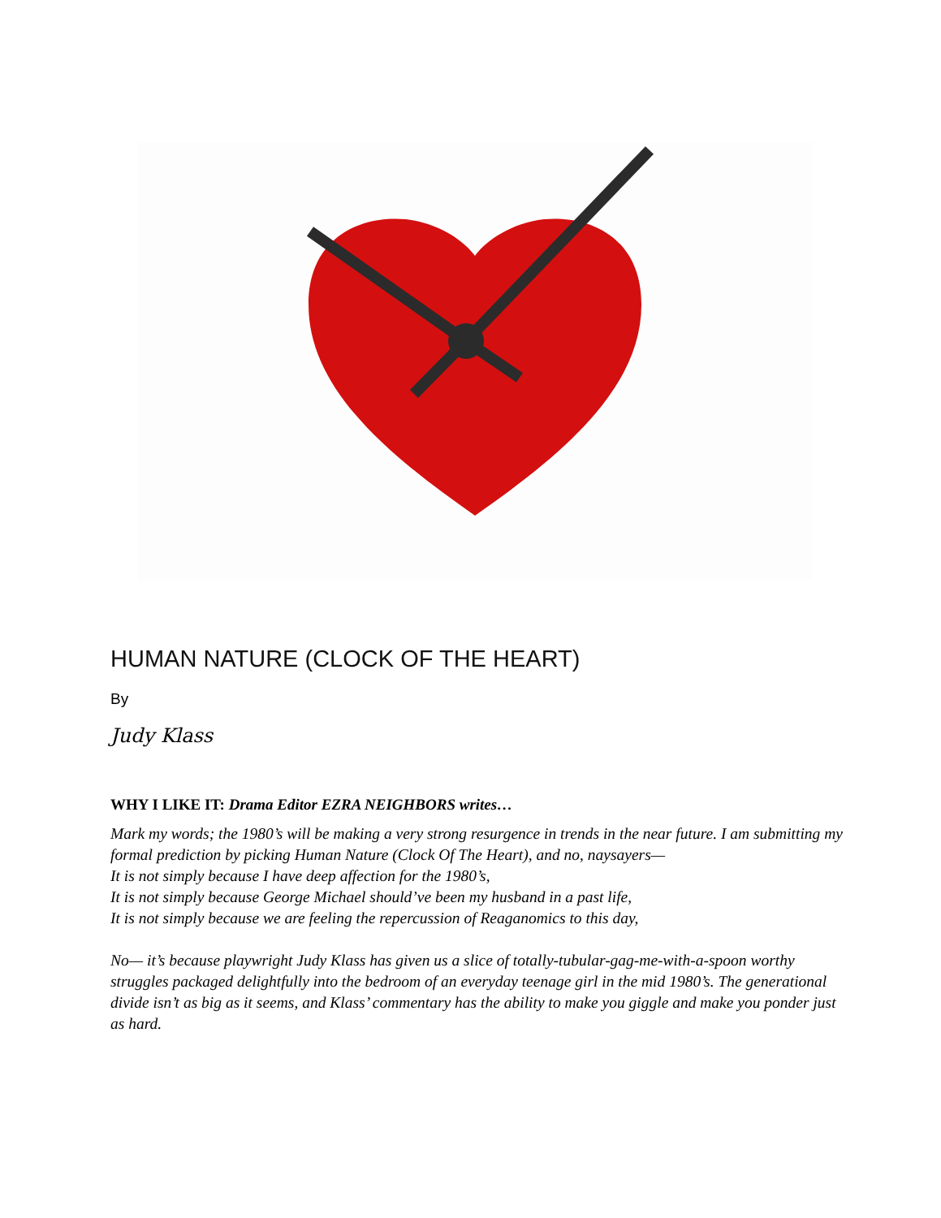HUMAN NATURE (CLOCK OF THE HEART)
By
Judy Klass
WHY I LIKE IT: Drama Editor EZRA NEIGHBORS writes…
Mark my words; the 1980’s will be making a very strong resurgence in trends in the near future. I am submitting my formal prediction by picking Human Nature (Clock Of The Heart), and no, naysayers—
It is not simply because I have deep affection for the 1980’s,
It is not simply because George Michael should’ve been my husband in a past life,
It is not simply because we are feeling the repercussion of Reaganomics to this day,
No— it’s because playwright Judy Klass has given us a slice of totally-tubular-gag-me-with-a-spoon worthy struggles packaged delightfully into the bedroom of an everyday teenage girl in the mid 1980’s. The generational divide isn’t as big as it seems, and Klass’ commentary has the ability to make you giggle and make you ponder just as hard.